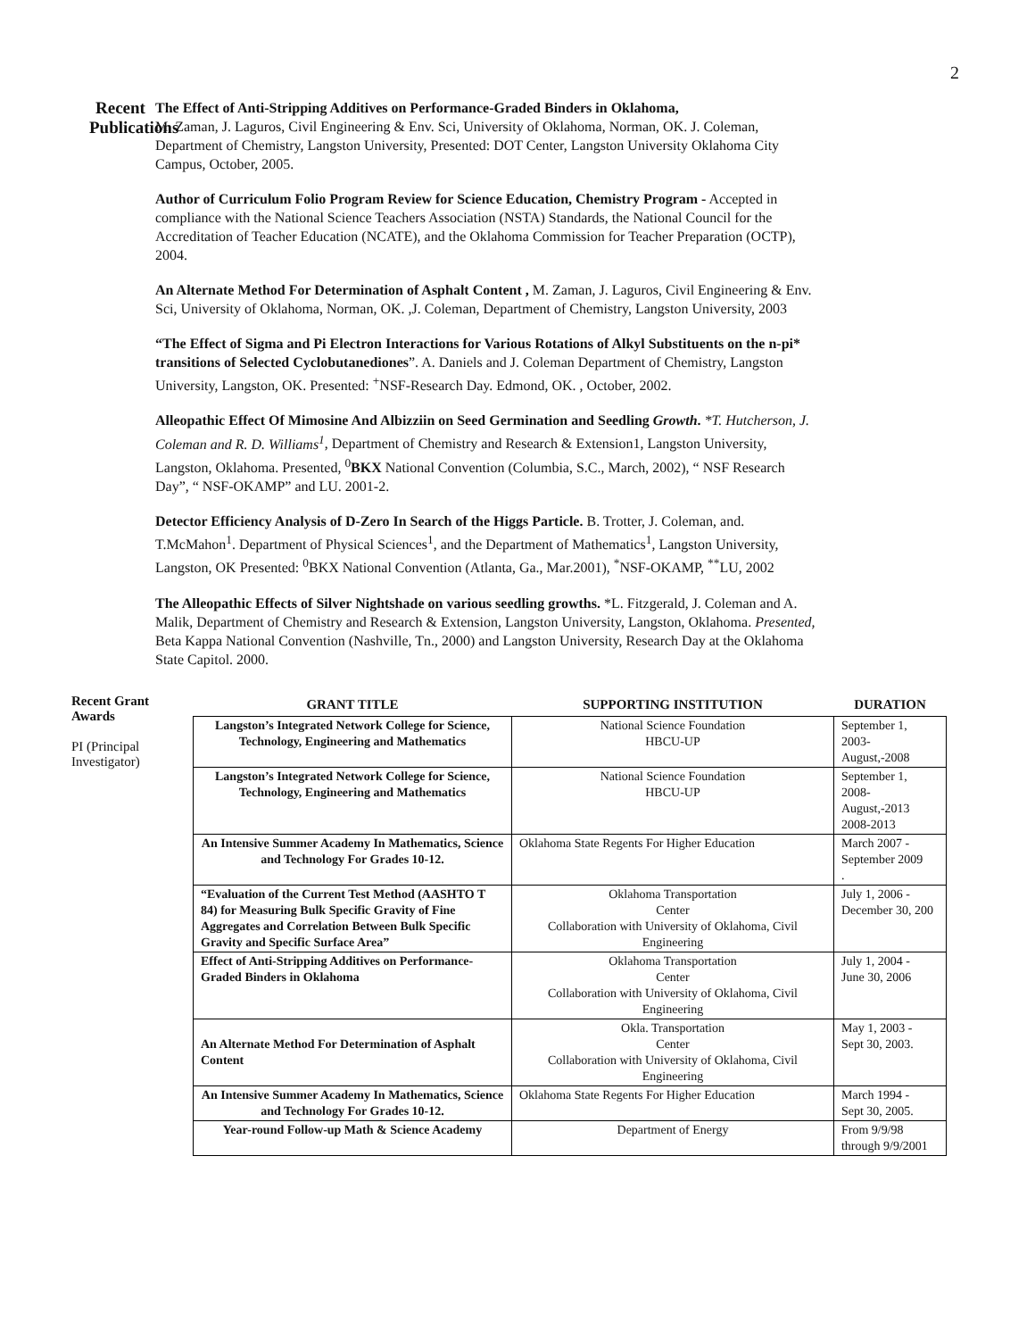2
Recent Publications
The Effect of Anti-Stripping Additives on Performance-Graded Binders in Oklahoma,
M. Zaman, J. Laguros, Civil Engineering & Env. Sci, University of Oklahoma, Norman, OK. J. Coleman, Department of Chemistry, Langston University, Presented: DOT Center, Langston University Oklahoma City Campus, October, 2005.
Author of Curriculum Folio Program Review for Science Education, Chemistry Program - Accepted in compliance with the National Science Teachers Association (NSTA) Standards, the National Council for the Accreditation of Teacher Education (NCATE), and the Oklahoma Commission for Teacher Preparation (OCTP), 2004.
An Alternate Method For Determination of Asphalt Content , M. Zaman, J. Laguros, Civil Engineering & Env. Sci, University of Oklahoma, Norman, OK. ,J. Coleman, Department of Chemistry, Langston University, 2003
“The Effect of Sigma and Pi Electron Interactions for Various Rotations of Alkyl Substituents on the n-pi* transitions of Selected Cyclobutanediones”. A. Daniels and J. Coleman Department of Chemistry, Langston University, Langston, OK. Presented: <sup>+</sup>NSF-Research Day. Edmond, OK. , October, 2002.
Alleopathic Effect Of Mimosine And Albizziin on Seed Germination and Seedling Growth. *T. Hutcherson, J. Coleman and R. D. Williams<sup>1</sup>, Department of Chemistry and Research & Extension1, Langston University, Langston, Oklahoma. Presented, <sup>0</sup>BKX National Convention (Columbia, S.C., March, 2002), “ NSF Research Day”, “ NSF-OKAMP” and LU. 2001-2.
Detector Efficiency Analysis of D-Zero In Search of the Higgs Particle. B. Trotter, J. Coleman, and. T.McMahon<sup>1</sup>. Department of Physical Sciences<sup>1</sup>, and the Department of Mathematics<sup>1</sup>, Langston University, Langston, OK Presented: <sup>0</sup>BKX National Convention (Atlanta, Ga., Mar.2001), <sup>*</sup>NSF-OKAMP, <sup>**</sup>LU, 2002
The Alleopathic Effects of Silver Nightshade on various seedling growths. *L. Fitzgerald, J. Coleman and A. Malik, Department of Chemistry and Research & Extension, Langston University, Langston, Oklahoma. Presented, Beta Kappa National Convention (Nashville, Tn., 2000) and Langston University, Research Day at the Oklahoma State Capitol. 2000.
Recent Grant Awards
PI (Principal Investigator)
| GRANT TITLE | SUPPORTING INSTITUTION | DURATION |
| --- | --- | --- |
| Langston’s Integrated Network College for Science, Technology, Engineering and Mathematics | National Science Foundation HBCU-UP | September 1, 2003- August,-2008 |
| Langston’s Integrated Network College for Science, Technology, Engineering and Mathematics | National Science Foundation HBCU-UP | September 1, 2008- August,-2013 2008-2013 |
| An Intensive Summer Academy In Mathematics, Science and Technology For Grades 10-12. | Oklahoma State Regents For Higher Education | March 2007 - September 2009 . |
| “Evaluation of the Current Test Method (AASHTO T 84) for Measuring Bulk Specific Gravity of Fine Aggregates and Correlation Between Bulk Specific Gravity and Specific Surface Area” | Oklahoma Transportation Center Collaboration with University of Oklahoma, Civil Engineering | July 1, 2006 - December 30, 200 |
| Effect of Anti-Stripping Additives on Performance-Graded Binders in Oklahoma | Oklahoma Transportation Center Collaboration with University of Oklahoma, Civil Engineering | July 1, 2004 - June 30, 2006 |
| An Alternate Method For Determination of Asphalt Content | Okla. Transportation Center Collaboration with University of Oklahoma, Civil Engineering | May 1, 2003 - Sept 30, 2003. |
| An Intensive Summer Academy In Mathematics, Science and Technology For Grades 10-12. | Oklahoma State Regents For Higher Education | March 1994 - Sept 30, 2005. |
| Year-round Follow-up Math & Science Academy | Department of Energy | From 9/9/98 through 9/9/2001 |